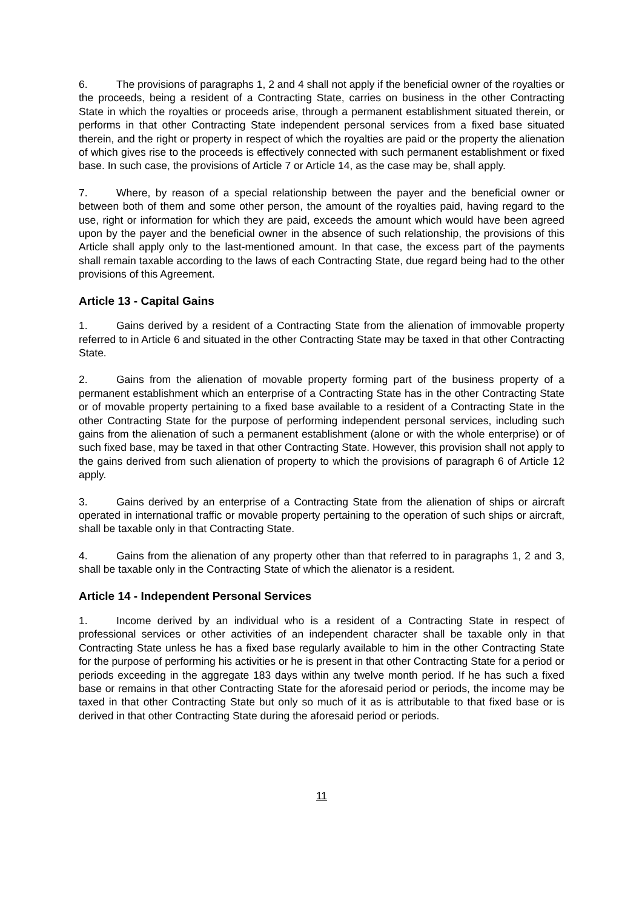6. The provisions of paragraphs 1, 2 and 4 shall not apply if the beneficial owner of the royalties or the proceeds, being a resident of a Contracting State, carries on business in the other Contracting State in which the royalties or proceeds arise, through a permanent establishment situated therein, or performs in that other Contracting State independent personal services from a fixed base situated therein, and the right or property in respect of which the royalties are paid or the property the alienation of which gives rise to the proceeds is effectively connected with such permanent establishment or fixed base. In such case, the provisions of Article 7 or Article 14, as the case may be, shall apply.
7. Where, by reason of a special relationship between the payer and the beneficial owner or between both of them and some other person, the amount of the royalties paid, having regard to the use, right or information for which they are paid, exceeds the amount which would have been agreed upon by the payer and the beneficial owner in the absence of such relationship, the provisions of this Article shall apply only to the last-mentioned amount. In that case, the excess part of the payments shall remain taxable according to the laws of each Contracting State, due regard being had to the other provisions of this Agreement.
Article 13 - Capital Gains
1. Gains derived by a resident of a Contracting State from the alienation of immovable property referred to in Article 6 and situated in the other Contracting State may be taxed in that other Contracting State.
2. Gains from the alienation of movable property forming part of the business property of a permanent establishment which an enterprise of a Contracting State has in the other Contracting State or of movable property pertaining to a fixed base available to a resident of a Contracting State in the other Contracting State for the purpose of performing independent personal services, including such gains from the alienation of such a permanent establishment (alone or with the whole enterprise) or of such fixed base, may be taxed in that other Contracting State. However, this provision shall not apply to the gains derived from such alienation of property to which the provisions of paragraph 6 of Article 12 apply.
3. Gains derived by an enterprise of a Contracting State from the alienation of ships or aircraft operated in international traffic or movable property pertaining to the operation of such ships or aircraft, shall be taxable only in that Contracting State.
4. Gains from the alienation of any property other than that referred to in paragraphs 1, 2 and 3, shall be taxable only in the Contracting State of which the alienator is a resident.
Article 14 - Independent Personal Services
1. Income derived by an individual who is a resident of a Contracting State in respect of professional services or other activities of an independent character shall be taxable only in that Contracting State unless he has a fixed base regularly available to him in the other Contracting State for the purpose of performing his activities or he is present in that other Contracting State for a period or periods exceeding in the aggregate 183 days within any twelve month period. If he has such a fixed base or remains in that other Contracting State for the aforesaid period or periods, the income may be taxed in that other Contracting State but only so much of it as is attributable to that fixed base or is derived in that other Contracting State during the aforesaid period or periods.
11